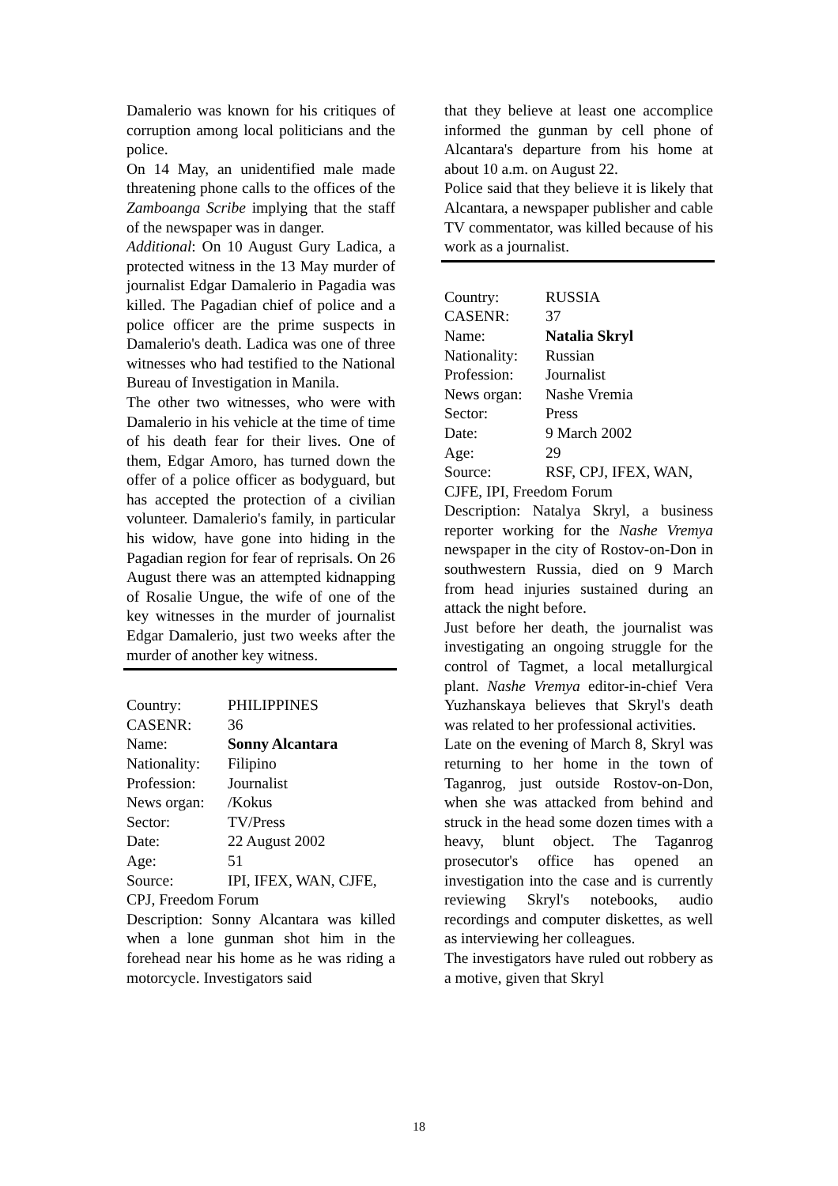Damalerio was known for his critiques of corruption among local politicians and the police.
On 14 May, an unidentified male made threatening phone calls to the offices of the Zamboanga Scribe implying that the staff of the newspaper was in danger.
Additional: On 10 August Gury Ladica, a protected witness in the 13 May murder of journalist Edgar Damalerio in Pagadia was killed. The Pagadian chief of police and a police officer are the prime suspects in Damalerio's death. Ladica was one of three witnesses who had testified to the National Bureau of Investigation in Manila.
The other two witnesses, who were with Damalerio in his vehicle at the time of time of his death fear for their lives. One of them, Edgar Amoro, has turned down the offer of a police officer as bodyguard, but has accepted the protection of a civilian volunteer. Damalerio's family, in particular his widow, have gone into hiding in the Pagadian region for fear of reprisals. On 26 August there was an attempted kidnapping of Rosalie Ungue, the wife of one of the key witnesses in the murder of journalist Edgar Damalerio, just two weeks after the murder of another key witness.
Country: PHILIPPINES
CASENR: 36
Name: Sonny Alcantara
Nationality: Filipino
Profession: Journalist
News organ: /Kokus
Sector: TV/Press
Date: 22 August 2002
Age: 51
Source: IPI, IFEX, WAN, CJFE,
CPJ, Freedom Forum
Description: Sonny Alcantara was killed when a lone gunman shot him in the forehead near his home as he was riding a motorcycle. Investigators said
that they believe at least one accomplice informed the gunman by cell phone of Alcantara's departure from his home at about 10 a.m. on August 22.
Police said that they believe it is likely that Alcantara, a newspaper publisher and cable TV commentator, was killed because of his work as a journalist.
Country: RUSSIA
CASENR: 37
Name: Natalia Skryl
Nationality: Russian
Profession: Journalist
News organ: Nashe Vremia
Sector: Press
Date: 9 March 2002
Age: 29
Source: RSF, CPJ, IFEX, WAN,
CJFE, IPI, Freedom Forum
Description: Natalya Skryl, a business reporter working for the Nashe Vremya newspaper in the city of Rostov-on-Don in southwestern Russia, died on 9 March from head injuries sustained during an attack the night before.
Just before her death, the journalist was investigating an ongoing struggle for the control of Tagmet, a local metallurgical plant. Nashe Vremya editor-in-chief Vera Yuzhanskaya believes that Skryl's death was related to her professional activities.
Late on the evening of March 8, Skryl was returning to her home in the town of Taganrog, just outside Rostov-on-Don, when she was attacked from behind and struck in the head some dozen times with a heavy, blunt object. The Taganrog prosecutor's office has opened an investigation into the case and is currently reviewing Skryl's notebooks, audio recordings and computer diskettes, as well as interviewing her colleagues.
The investigators have ruled out robbery as a motive, given that Skryl
18